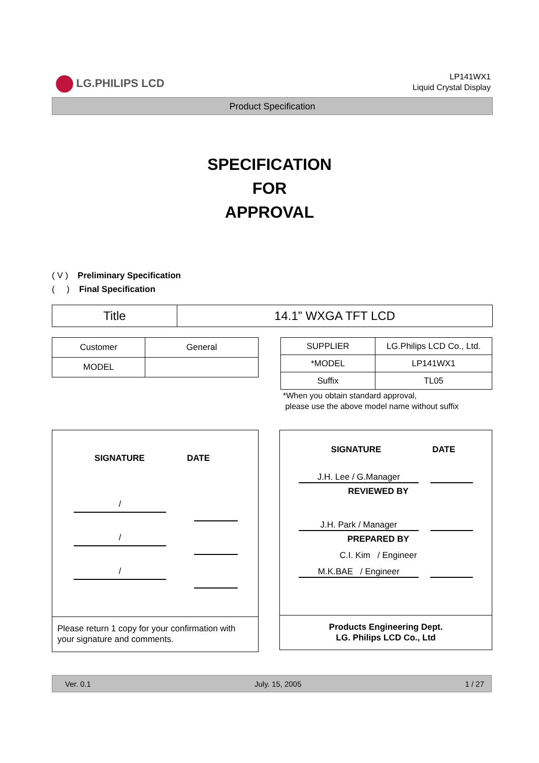LG.PHILIPS LCD
LP141WX1
Liquid Crystal Display
Product Specification
SPECIFICATION
FOR
APPROVAL
( V ) Preliminary Specification
( ) Final Specification
| Title | 14.1” WXGA TFT LCD |
| Customer | General |
| MODEL | |
| SUPPLIER | LG.Philips LCD Co., Ltd. |
| *MODEL | LP141WX1 |
| Suffix | TL05 |
*When you obtain standard approval,
please use the above model name without suffix
SIGNATURE DATE
/
/
/
Please return 1 copy for your confirmation with your signature and comments.
SIGNATURE DATE
J.H. Lee / G.Manager
REVIEWED BY
J.H. Park / Manager
PREPARED BY
C.I. Kim / Engineer
M.K.BAE / Engineer
Products Engineering Dept.
LG. Philips LCD Co., Ltd
Ver. 0.1 July. 15, 2005 1 / 27